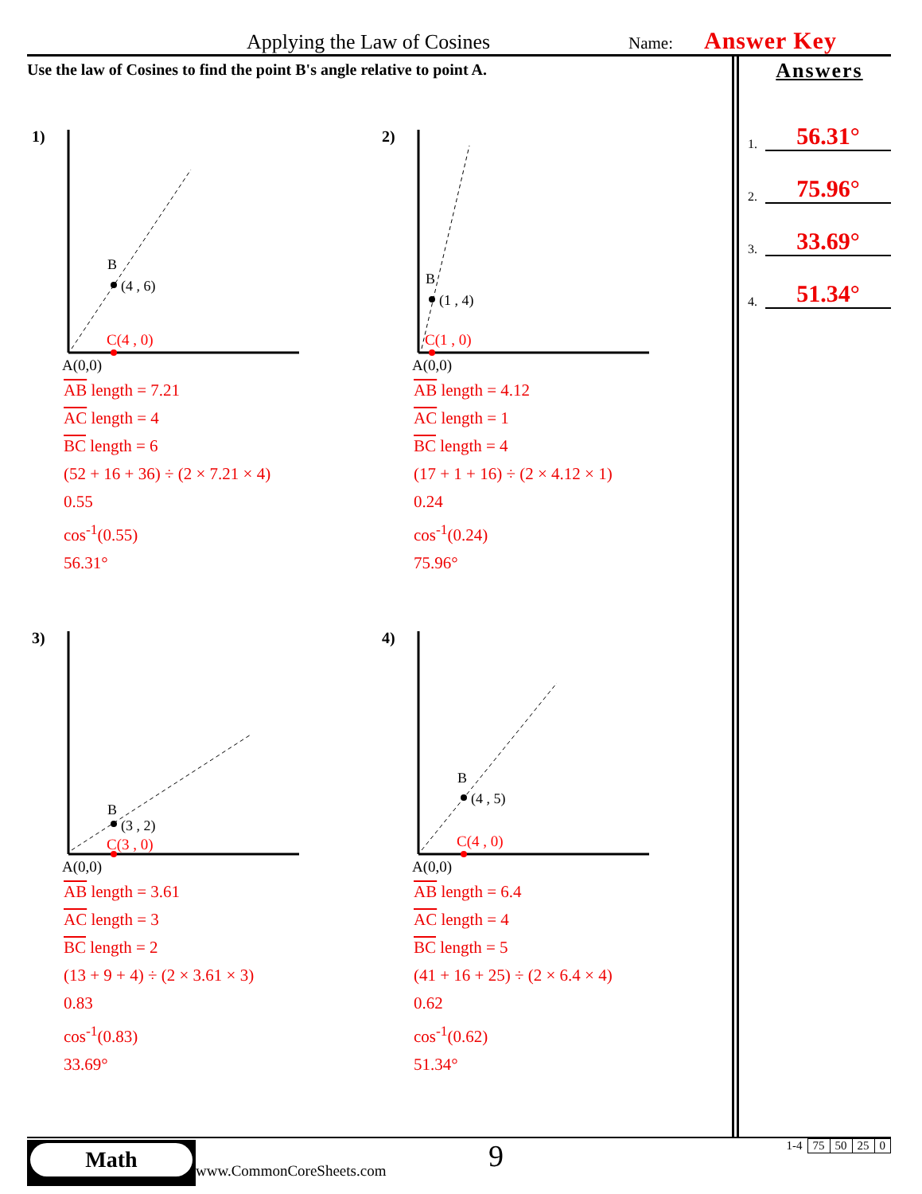Applying the Law of Cosines Name: Answer Key
Use the law of Cosines to find the point B's angle relative to point A.
Answers
1. 56.31°
2. 75.96°
3. 33.69°
4. 51.34°
1)
B
(4 , 6)
C(4 , 0)
A(0,0)
AB length = 7.21
AC length = 4
BC length = 6
(52 + 16 + 36) ÷ (2 × 7.21 × 4)
0.55
cos<sup>-1</sup>(0.55)
56.31°
2)
B
(1 , 4)
C(1 , 0)
A(0,0)
AB length = 4.12
AC length = 1
BC length = 4
(17 + 1 + 16) ÷ (2 × 4.12 × 1)
0.24
cos<sup>-1</sup>(0.24)
75.96°
3)
B
(3 , 2)
C(3 , 0)
A(0,0)
AB length = 3.61
AC length = 3
BC length = 2
(13 + 9 + 4) ÷ (2 × 3.61 × 3)
0.83
cos<sup>-1</sup>(0.83)
33.69°
4)
B
(4 , 5)
C(4 , 0)
A(0,0)
AB length = 6.4
AC length = 4
BC length = 5
(41 + 16 + 25) ÷ (2 × 6.4 × 4)
0.62
cos<sup>-1</sup>(0.62)
51.34°
Math
www.CommonCoreSheets.com 9
| 1-4 | 75 | 50 | 25 | 0 |